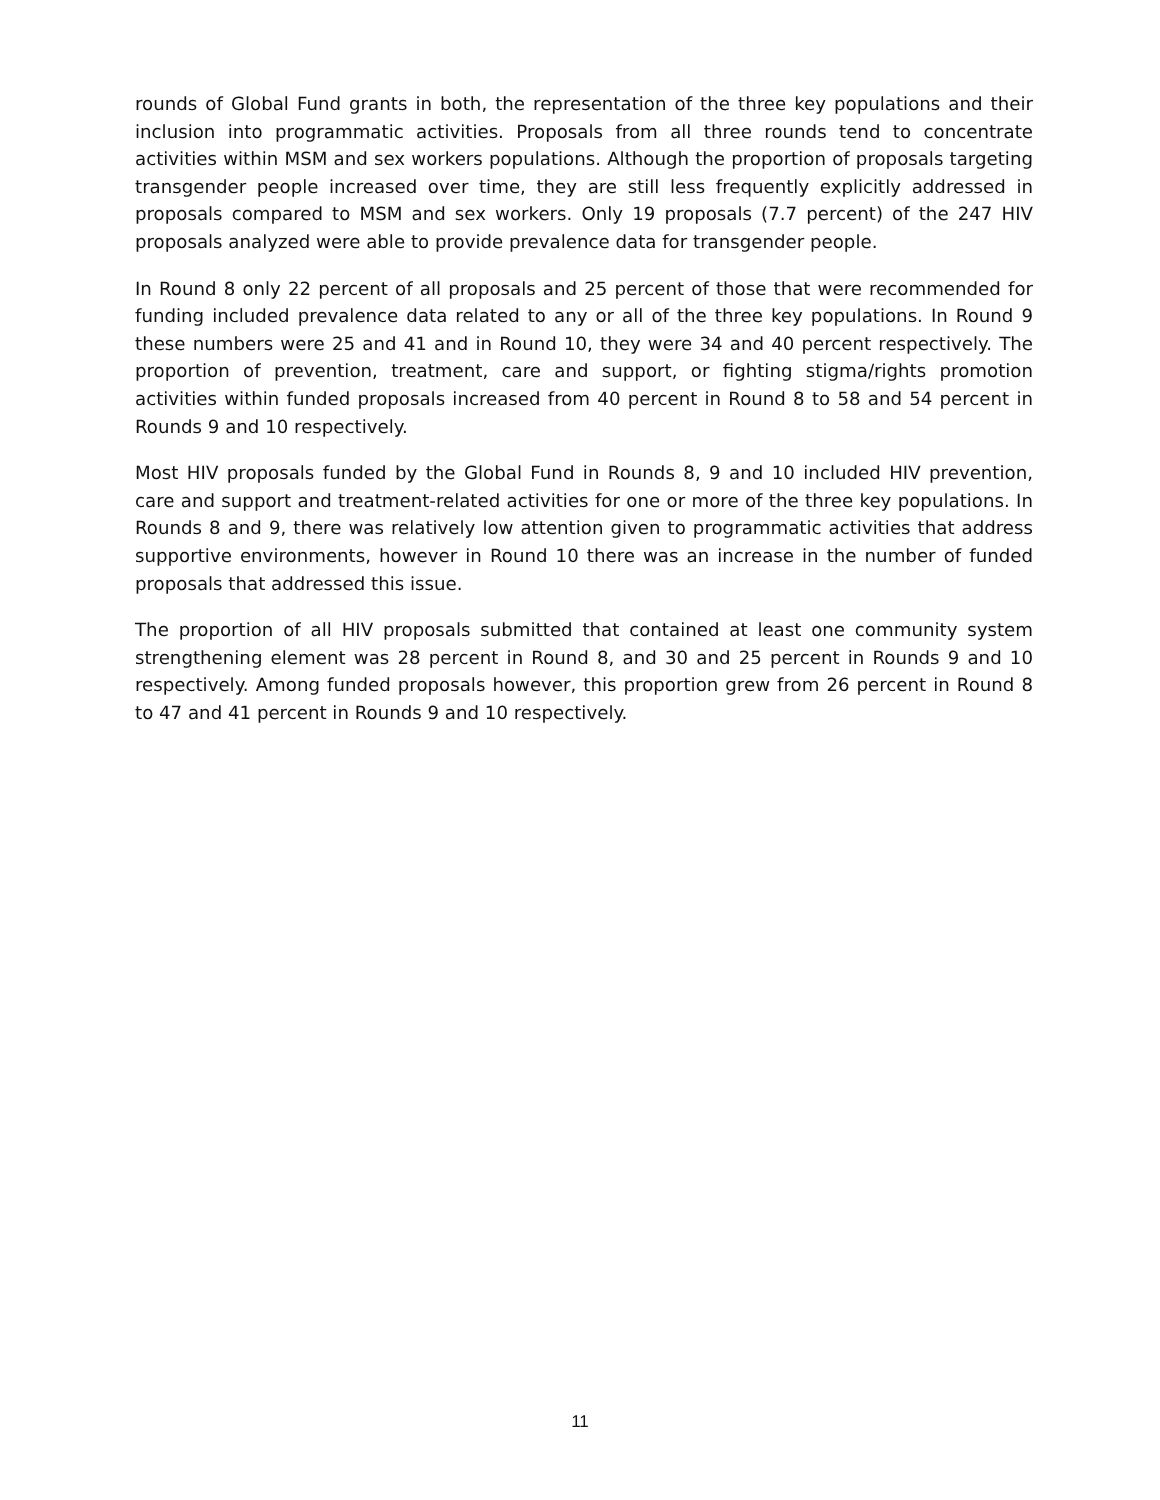rounds of Global Fund grants in both, the representation of the three key populations and their inclusion into programmatic activities. Proposals from all three rounds tend to concentrate activities within MSM and sex workers populations. Although the proportion of proposals targeting transgender people increased over time, they are still less frequently explicitly addressed in proposals compared to MSM and sex workers. Only 19 proposals (7.7 percent) of the 247 HIV proposals analyzed were able to provide prevalence data for transgender people.
In Round 8 only 22 percent of all proposals and 25 percent of those that were recommended for funding included prevalence data related to any or all of the three key populations. In Round 9 these numbers were 25 and 41 and in Round 10, they were 34 and 40 percent respectively. The proportion of prevention, treatment, care and support, or fighting stigma/rights promotion activities within funded proposals increased from 40 percent in Round 8 to 58 and 54 percent in Rounds 9 and 10 respectively.
Most HIV proposals funded by the Global Fund in Rounds 8, 9 and 10 included HIV prevention, care and support and treatment-related activities for one or more of the three key populations. In Rounds 8 and 9, there was relatively low attention given to programmatic activities that address supportive environments, however in Round 10 there was an increase in the number of funded proposals that addressed this issue.
The proportion of all HIV proposals submitted that contained at least one community system strengthening element was 28 percent in Round 8, and 30 and 25 percent in Rounds 9 and 10 respectively. Among funded proposals however, this proportion grew from 26 percent in Round 8 to 47 and 41 percent in Rounds 9 and 10 respectively.
11